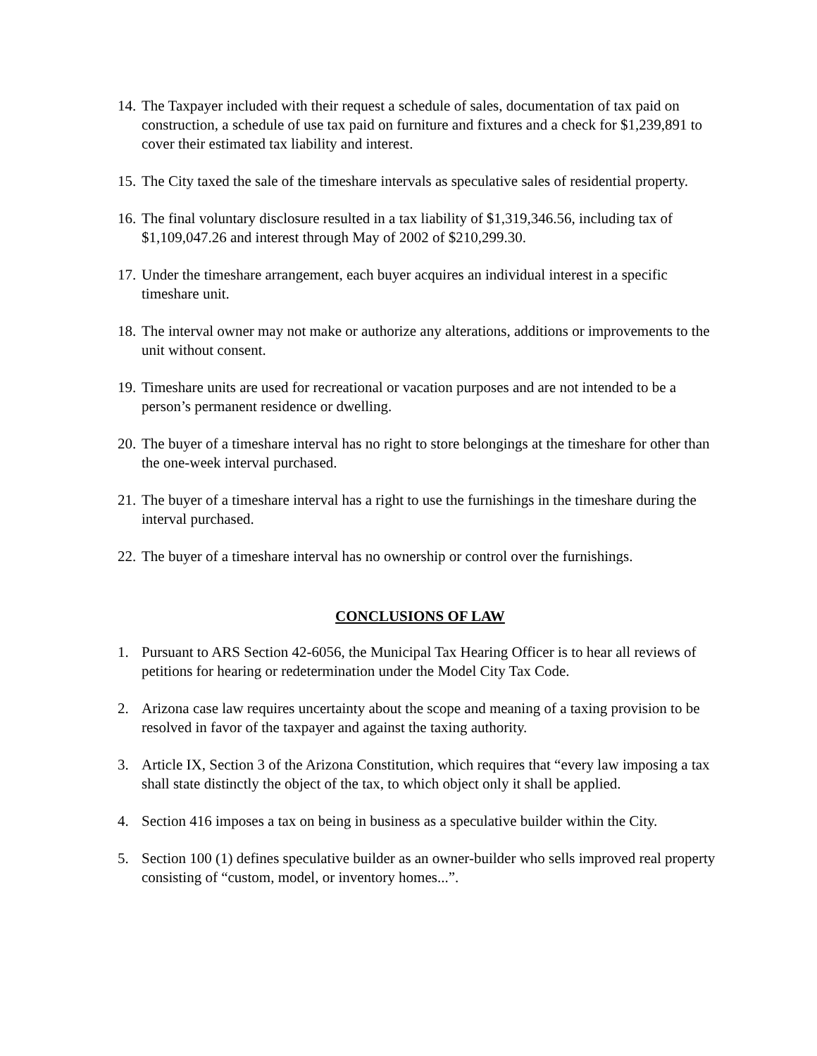14. The Taxpayer included with their request a schedule of sales, documentation of tax paid on construction, a schedule of use tax paid on furniture and fixtures and a check for $1,239,891 to cover their estimated tax liability and interest.
15. The City taxed the sale of the timeshare intervals as speculative sales of residential property.
16. The final voluntary disclosure resulted in a tax liability of $1,319,346.56, including tax of $1,109,047.26 and interest through May of 2002 of $210,299.30.
17. Under the timeshare arrangement, each buyer acquires an individual interest in a specific timeshare unit.
18. The interval owner may not make or authorize any alterations, additions or improvements to the unit without consent.
19. Timeshare units are used for recreational or vacation purposes and are not intended to be a person’s permanent residence or dwelling.
20. The buyer of a timeshare interval has no right to store belongings at the timeshare for other than the one-week interval purchased.
21. The buyer of a timeshare interval has a right to use the furnishings in the timeshare during the interval purchased.
22. The buyer of a timeshare interval has no ownership or control over the furnishings.
CONCLUSIONS OF LAW
1. Pursuant to ARS Section 42-6056, the Municipal Tax Hearing Officer is to hear all reviews of petitions for hearing or redetermination under the Model City Tax Code.
2. Arizona case law requires uncertainty about the scope and meaning of a taxing provision to be resolved in favor of the taxpayer and against the taxing authority.
3. Article IX, Section 3 of the Arizona Constitution, which requires that “every law imposing a tax shall state distinctly the object of the tax, to which object only it shall be applied.
4. Section 416 imposes a tax on being in business as a speculative builder within the City.
5. Section 100 (1) defines speculative builder as an owner-builder who sells improved real property consisting of “custom, model, or inventory homes...”.